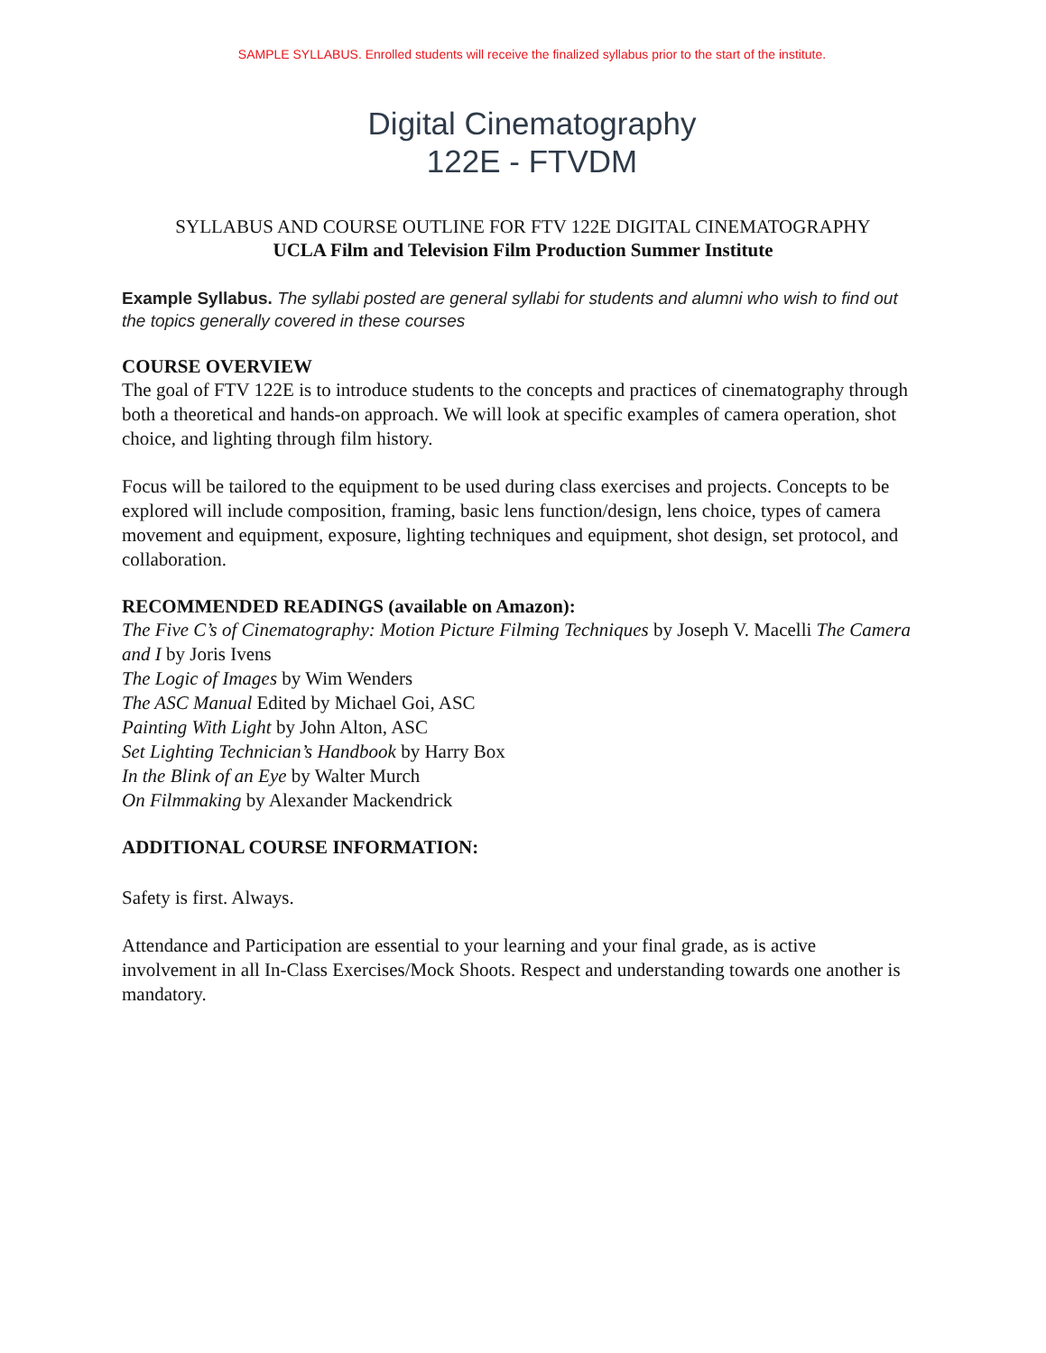SAMPLE SYLLABUS. Enrolled students will receive the finalized syllabus prior to the start of the institute.
Digital Cinematography
122E - FTVDM
SYLLABUS AND COURSE OUTLINE FOR FTV 122E DIGITAL CINEMATOGRAPHY
UCLA Film and Television Film Production Summer Institute
Example Syllabus. The syllabi posted are general syllabi for students and alumni who wish to find out the topics generally covered in these courses
COURSE OVERVIEW
The goal of FTV 122E is to introduce students to the concepts and practices of cinematography through both a theoretical and hands-on approach. We will look at specific examples of camera operation, shot choice, and lighting through film history.
Focus will be tailored to the equipment to be used during class exercises and projects. Concepts to be explored will include composition, framing, basic lens function/design, lens choice, types of camera movement and equipment, exposure, lighting techniques and equipment, shot design, set protocol, and collaboration.
RECOMMENDED READINGS (available on Amazon):
The Five C’s of Cinematography: Motion Picture Filming Techniques by Joseph V. Macelli The Camera and I by Joris Ivens
The Logic of Images by Wim Wenders
The ASC Manual Edited by Michael Goi, ASC
Painting With Light by John Alton, ASC
Set Lighting Technician’s Handbook by Harry Box
In the Blink of an Eye by Walter Murch
On Filmmaking by Alexander Mackendrick
ADDITIONAL COURSE INFORMATION:
Safety is first. Always.
Attendance and Participation are essential to your learning and your final grade, as is active involvement in all In-Class Exercises/Mock Shoots. Respect and understanding towards one another is mandatory.